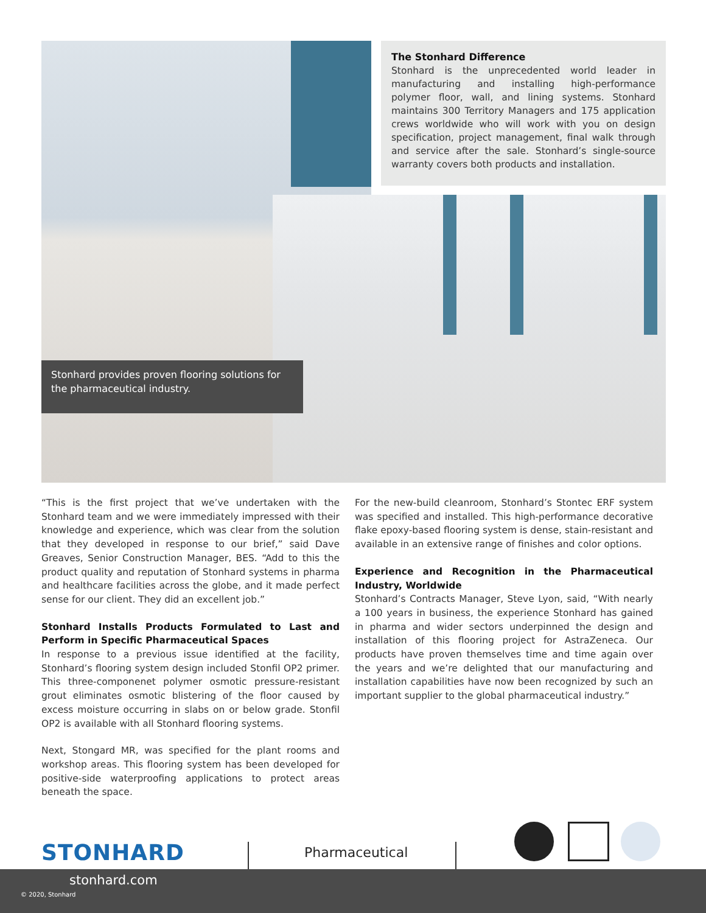The Stonhard Difference
Stonhard is the unprecedented world leader in manufacturing and installing high-performance polymer floor, wall, and lining systems. Stonhard maintains 300 Territory Managers and 175 application crews worldwide who will work with you on design specification, project management, final walk through and service after the sale. Stonhard’s single-source warranty covers both products and installation.
Stonhard provides proven flooring solutions for the pharmaceutical industry.
“This is the first project that we’ve undertaken with the Stonhard team and we were immediately impressed with their knowledge and experience, which was clear from the solution that they developed in response to our brief,” said Dave Greaves, Senior Construction Manager, BES. “Add to this the product quality and reputation of Stonhard systems in pharma and healthcare facilities across the globe, and it made perfect sense for our client. They did an excellent job.”
Stonhard Installs Products Formulated to Last and Perform in Specific Pharmaceutical Spaces
In response to a previous issue identified at the facility, Stonhard’s flooring system design included Stonfil OP2 primer. This three-componenet polymer osmotic pressure-resistant grout eliminates osmotic blistering of the floor caused by excess moisture occurring in slabs on or below grade. Stonfil OP2 is available with all Stonhard flooring systems.
Next, Stongard MR, was specified for the plant rooms and workshop areas. This flooring system has been developed for positive-side waterproofing applications to protect areas beneath the space.
For the new-build cleanroom, Stonhard’s Stontec ERF system was specified and installed. This high-performance decorative flake epoxy-based flooring system is dense, stain-resistant and available in an extensive range of finishes and color options.
Experience and Recognition in the Pharmaceutical Industry, Worldwide
Stonhard’s Contracts Manager, Steve Lyon, said, “With nearly a 100 years in business, the experience Stonhard has gained in pharma and wider sectors underpinned the design and installation of this flooring project for AstraZeneca. Our products have proven themselves time and time again over the years and we’re delighted that our manufacturing and installation capabilities have now been recognized by such an important supplier to the global pharmaceutical industry.”
STONHARD Pharmaceutical
stonhard.com
© 2020, Stonhard